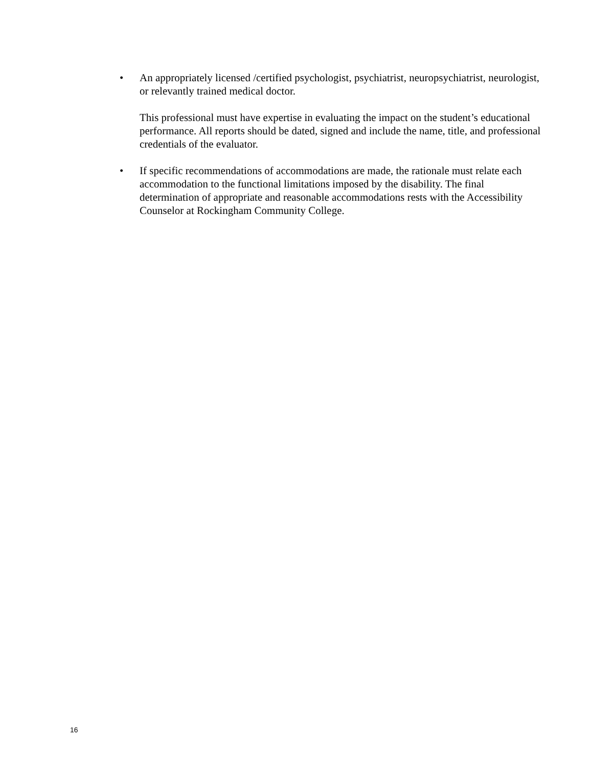• An appropriately licensed /certified psychologist, psychiatrist, neuropsychiatrist, neurologist, or relevantly trained medical doctor.
This professional must have expertise in evaluating the impact on the student’s educational performance. All reports should be dated, signed and include the name, title, and professional credentials of the evaluator.
• If specific recommendations of accommodations are made, the rationale must relate each accommodation to the functional limitations imposed by the disability. The final determination of appropriate and reasonable accommodations rests with the Accessibility Counselor at Rockingham Community College.
16